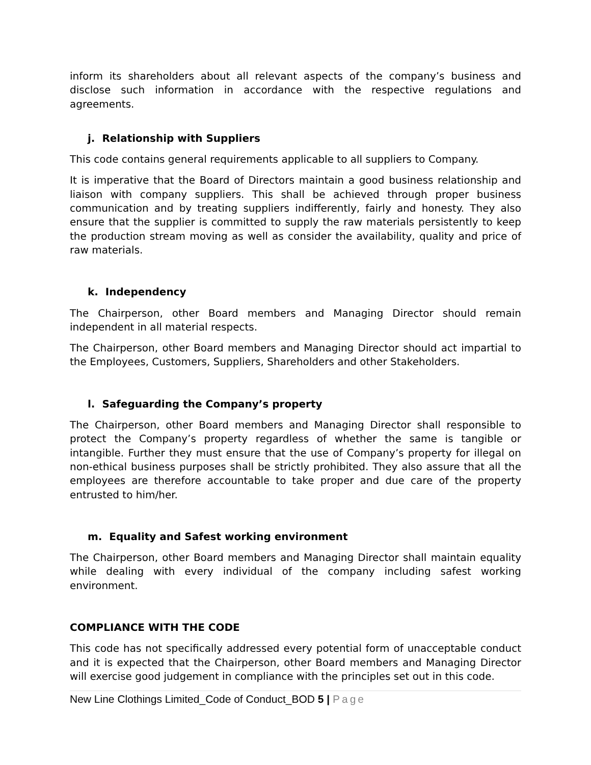inform its shareholders about all relevant aspects of the company’s business and disclose such information in accordance with the respective regulations and agreements.
j. Relationship with Suppliers
This code contains general requirements applicable to all suppliers to Company.
It is imperative that the Board of Directors maintain a good business relationship and liaison with company suppliers. This shall be achieved through proper business communication and by treating suppliers indifferently, fairly and honesty. They also ensure that the supplier is committed to supply the raw materials persistently to keep the production stream moving as well as consider the availability, quality and price of raw materials.
k. Independency
The Chairperson, other Board members and Managing Director should remain independent in all material respects.
The Chairperson, other Board members and Managing Director should act impartial to the Employees, Customers, Suppliers, Shareholders and other Stakeholders.
l. Safeguarding the Company’s property
The Chairperson, other Board members and Managing Director shall responsible to protect the Company’s property regardless of whether the same is tangible or intangible. Further they must ensure that the use of Company’s property for illegal on non-ethical business purposes shall be strictly prohibited. They also assure that all the employees are therefore accountable to take proper and due care of the property entrusted to him/her.
m. Equality and Safest working environment
The Chairperson, other Board members and Managing Director shall maintain equality while dealing with every individual of the company including safest working environment.
COMPLIANCE WITH THE CODE
This code has not specifically addressed every potential form of unacceptable conduct and it is expected that the Chairperson, other Board members and Managing Director will exercise good judgement in compliance with the principles set out in this code.
New Line Clothings Limited_Code of Conduct_BOD 5 | Page